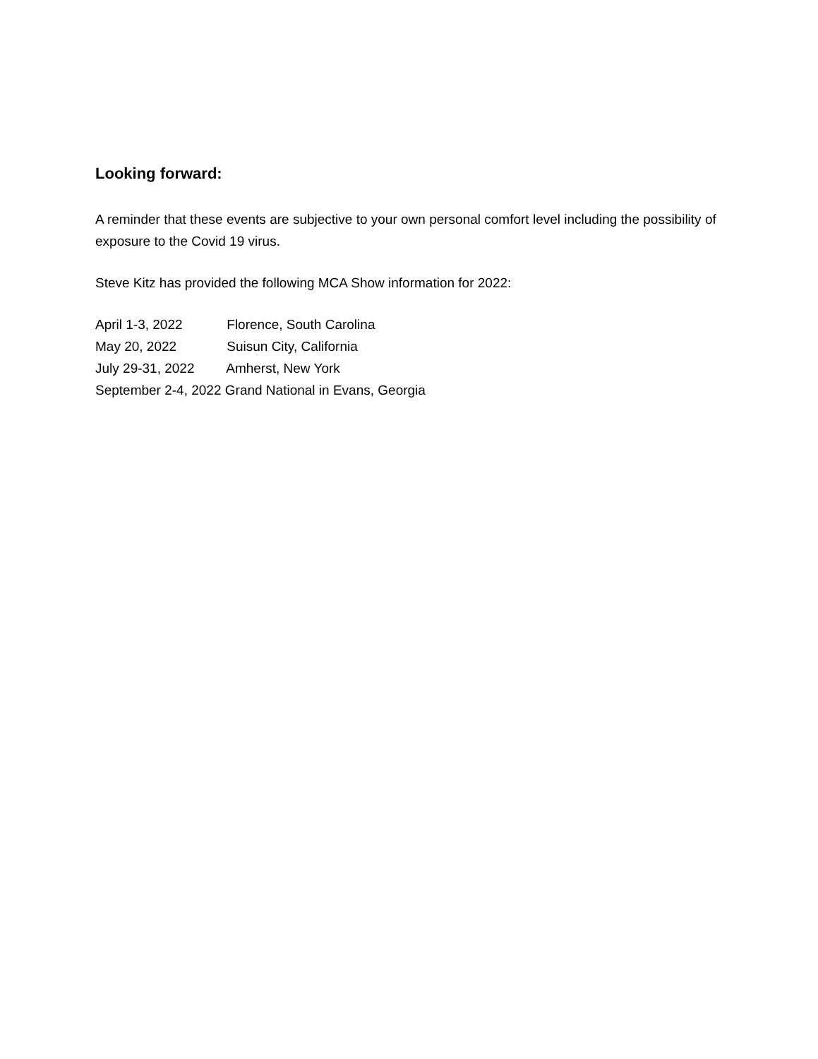Looking forward:
A reminder that these events are subjective to your own personal comfort level including the possibility of exposure to the Covid 19 virus.
Steve Kitz has provided the following MCA Show information for 2022:
April 1-3, 2022 Florence, South Carolina
May 20, 2022 Suisun City, California
July 29-31, 2022 Amherst, New York
September 2-4, 2022 Grand National in Evans, Georgia